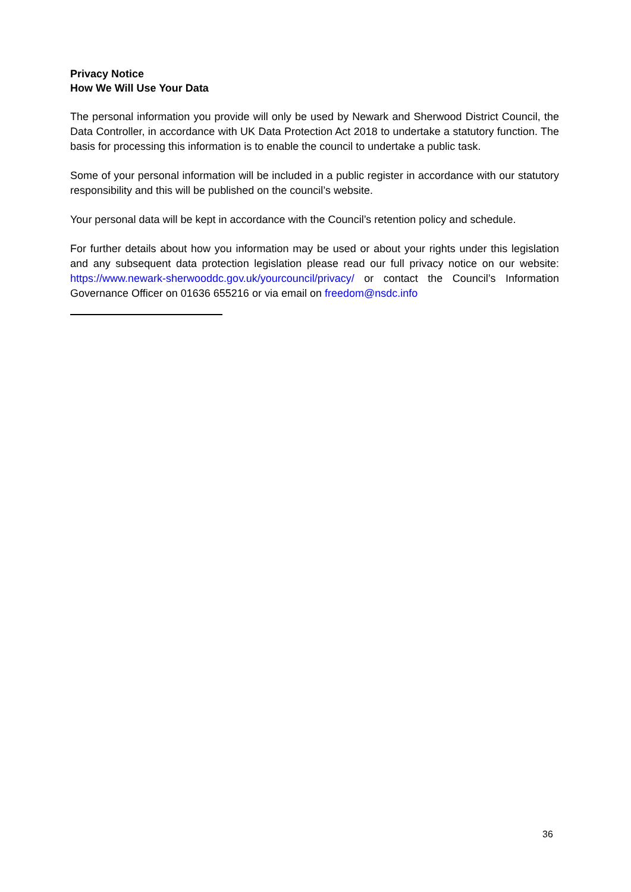Privacy Notice
How We Will Use Your Data
The personal information you provide will only be used by Newark and Sherwood District Council, the Data Controller, in accordance with UK Data Protection Act 2018 to undertake a statutory function. The basis for processing this information is to enable the council to undertake a public task.
Some of your personal information will be included in a public register in accordance with our statutory responsibility and this will be published on the council’s website.
Your personal data will be kept in accordance with the Council’s retention policy and schedule.
For further details about how you information may be used or about your rights under this legislation and any subsequent data protection legislation please read our full privacy notice on our website: https://www.newark-sherwooddc.gov.uk/yourcouncil/privacy/ or contact the Council’s Information Governance Officer on 01636 655216 or via email on freedom@nsdc.info
36